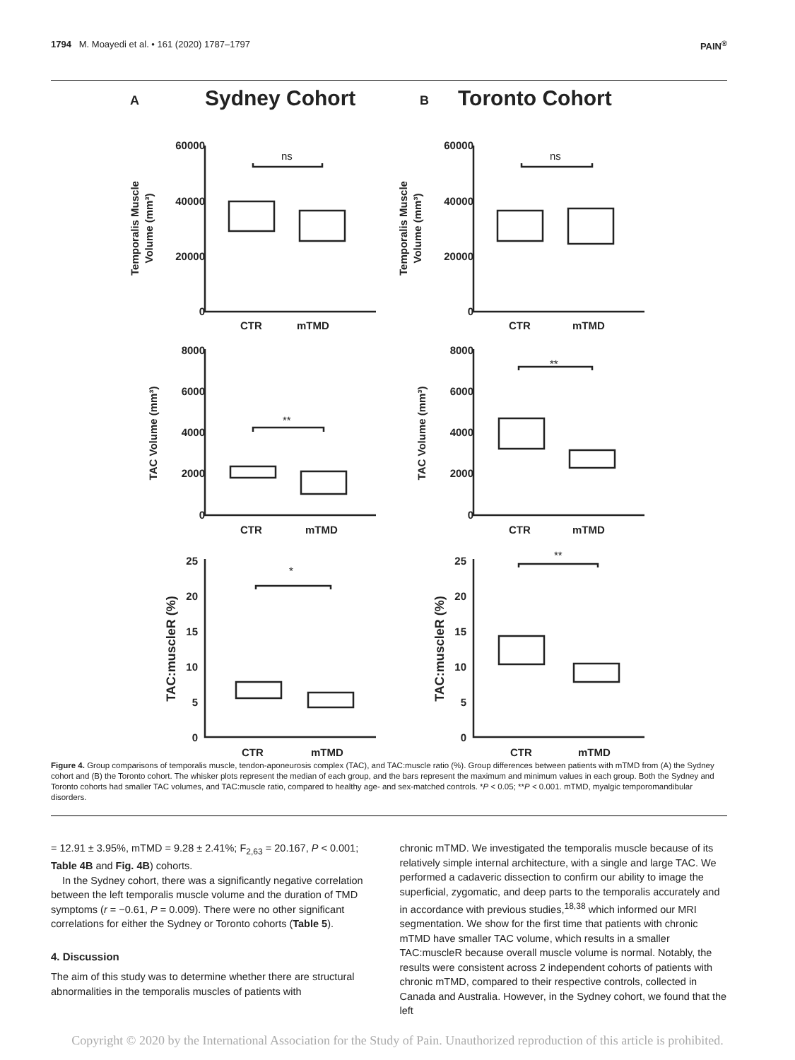1794 M. Moayedi et al. • 161 (2020) 1787–1797 PAIN<sup>®</sup>
A
Sydney Cohort
B
Toronto Cohort
60000
40000
20000
0
CTR
mTMD
60000
40000
20000
0
CTR
mTMD
8000
6000
4000
2000
0
CTR
mTMD
8000
6000
4000
2000
0
CTR
mTMD
25
20
15
10
5
0
CTR
mTMD
25
20
15
10
5
0
CTR
mTMD
ns
ns
**
**
*
**
Temporalis Muscle
Volume (mm³)
Temporalis Muscle
Volume (mm³)
TAC Volume (mm³)
TAC Volume (mm³)
TAC:muscleR (%)
TAC:muscleR (%)
Figure 4. Group comparisons of temporalis muscle, tendon-aponeurosis complex (TAC), and TAC:muscle ratio (%). Group differences between patients with mTMD from (A) the Sydney cohort and (B) the Toronto cohort. The whisker plots represent the median of each group, and the bars represent the maximum and minimum values in each group. Both the Sydney and Toronto cohorts had smaller TAC volumes, and TAC:muscle ratio, compared to healthy age- and sex-matched controls. *P < 0.05; **P < 0.001. mTMD, myalgic temporomandibular disorders.
= 12.91 ± 3.95%, mTMD = 9.28 ± 2.41%; F<sub>2,63</sub> = 20.167, P < 0.001; Table 4B and Fig. 4B) cohorts.
In the Sydney cohort, there was a significantly negative correlation between the left temporalis muscle volume and the duration of TMD symptoms (r = −0.61, P = 0.009). There were no other significant correlations for either the Sydney or Toronto cohorts (Table 5).
4. Discussion
The aim of this study was to determine whether there are structural abnormalities in the temporalis muscles of patients with
chronic mTMD. We investigated the temporalis muscle because of its relatively simple internal architecture, with a single and large TAC. We performed a cadaveric dissection to confirm our ability to image the superficial, zygomatic, and deep parts to the temporalis accurately and in accordance with previous studies,<sup>18,38</sup> which informed our MRI segmentation. We show for the first time that patients with chronic mTMD have smaller TAC volume, which results in a smaller TAC:muscleR because overall muscle volume is normal. Notably, the results were consistent across 2 independent cohorts of patients with chronic mTMD, compared to their respective controls, collected in Canada and Australia. However, in the Sydney cohort, we found that the left
Copyright © 2020 by the International Association for the Study of Pain. Unauthorized reproduction of this article is prohibited.